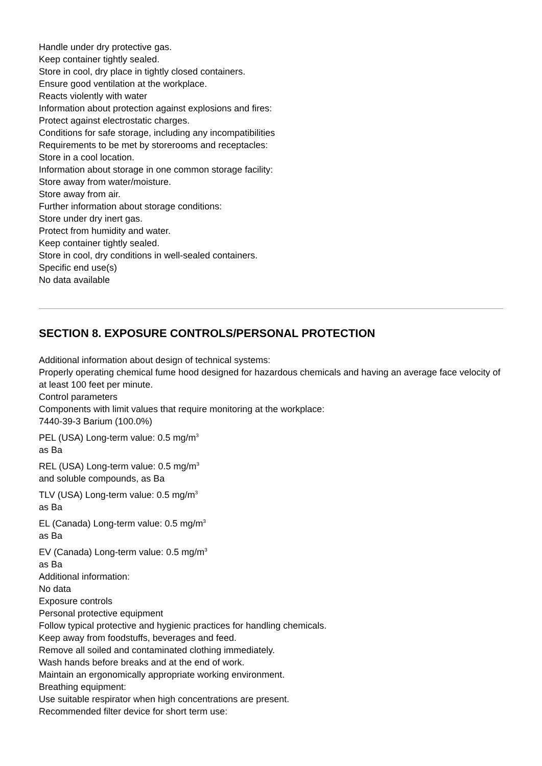Handle under dry protective gas.
Keep container tightly sealed.
Store in cool, dry place in tightly closed containers.
Ensure good ventilation at the workplace.
Reacts violently with water
Information about protection against explosions and fires:
Protect against electrostatic charges.
Conditions for safe storage, including any incompatibilities
Requirements to be met by storerooms and receptacles:
Store in a cool location.
Information about storage in one common storage facility:
Store away from water/moisture.
Store away from air.
Further information about storage conditions:
Store under dry inert gas.
Protect from humidity and water.
Keep container tightly sealed.
Store in cool, dry conditions in well-sealed containers.
Specific end use(s)
No data available
SECTION 8. EXPOSURE CONTROLS/PERSONAL PROTECTION
Additional information about design of technical systems:
Properly operating chemical fume hood designed for hazardous chemicals and having an average face velocity of at least 100 feet per minute.
Control parameters
Components with limit values that require monitoring at the workplace:
7440-39-3 Barium (100.0%)
PEL (USA) Long-term value: 0.5 mg/m<sup>3</sup>
as Ba
REL (USA) Long-term value: 0.5 mg/m<sup>3</sup>
and soluble compounds, as Ba
TLV (USA) Long-term value: 0.5 mg/m<sup>3</sup>
as Ba
EL (Canada) Long-term value: 0.5 mg/m<sup>3</sup>
as Ba
EV (Canada) Long-term value: 0.5 mg/m<sup>3</sup>
as Ba
Additional information:
No data
Exposure controls
Personal protective equipment
Follow typical protective and hygienic practices for handling chemicals.
Keep away from foodstuffs, beverages and feed.
Remove all soiled and contaminated clothing immediately.
Wash hands before breaks and at the end of work.
Maintain an ergonomically appropriate working environment.
Breathing equipment:
Use suitable respirator when high concentrations are present.
Recommended filter device for short term use: